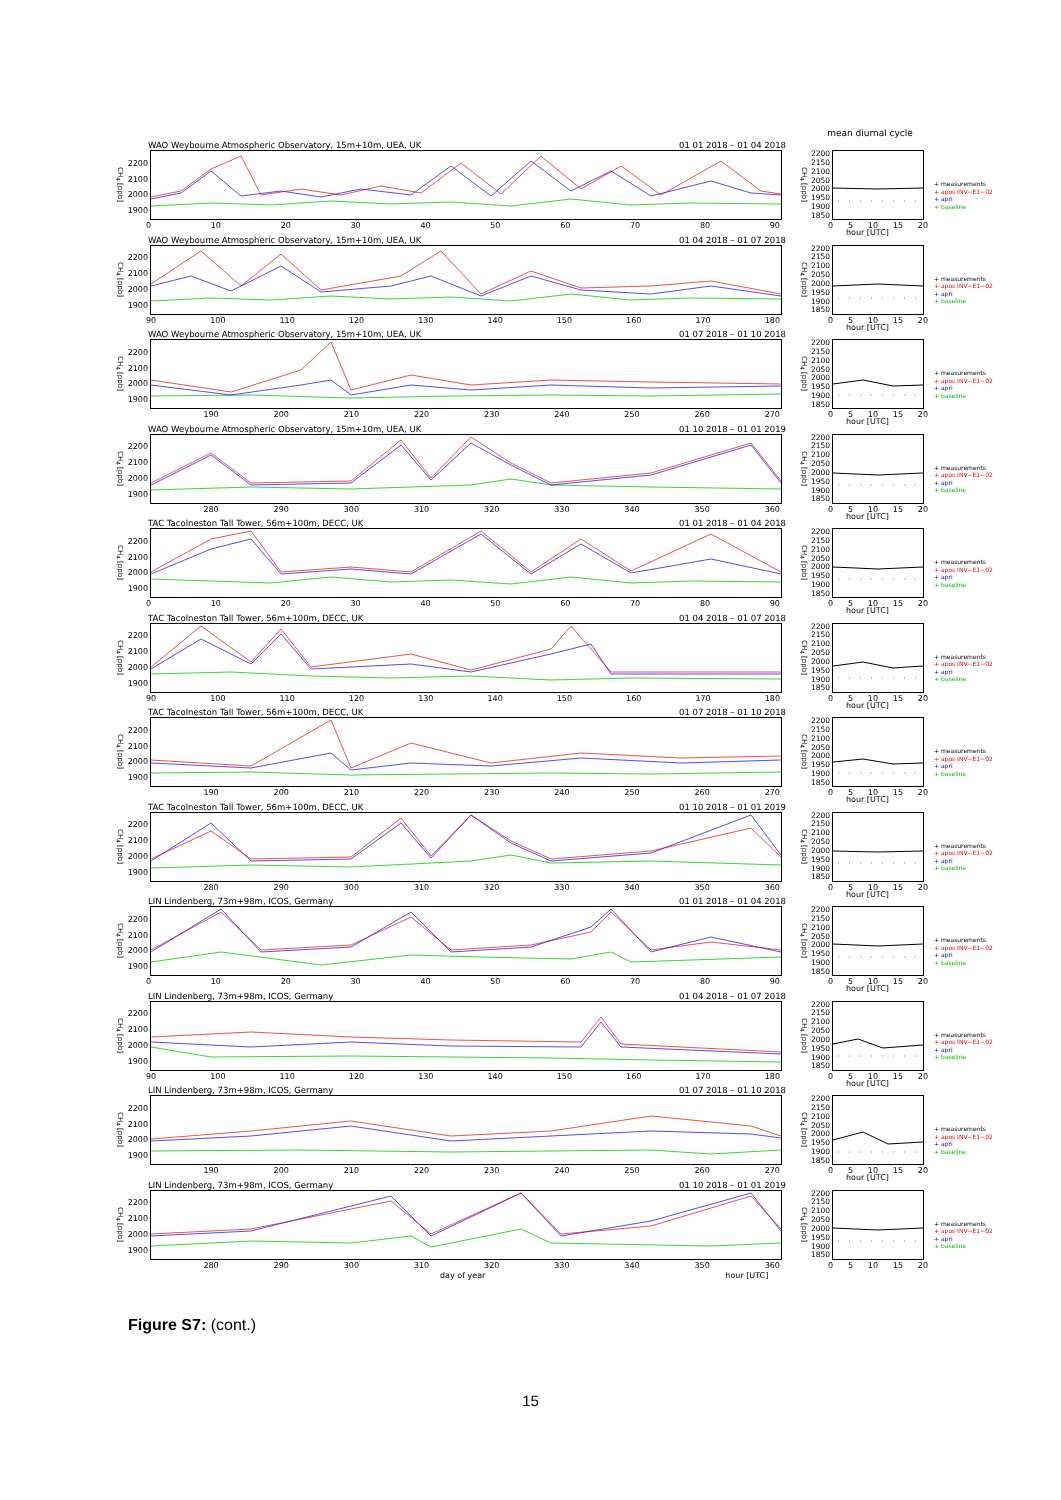mean diurnal cycle
WAO Weybourne Atmospheric Observatory, 15m+10m, UEA, UK 01 01 2018 – 01 04 2018
CH<sub>4</sub> [ppb]
2200
2100
2000
1900
CH<sub>4</sub> [ppb]
2200
2150
2100
2050
2000
1950
1900
1850
+ measurements
+ apos INV−E1−02
+ apri
+ baseline
0 10 20 30 40 50 60 70 80 90 0 5 10 15 20
hour [UTC]
WAO Weybourne Atmospheric Observatory, 15m+10m, UEA, UK 01 04 2018 – 01 07 2018
CH<sub>4</sub> [ppb]
2200
2100
2000
1900
CH<sub>4</sub> [ppb]
2200
2150
2100
2050
2000
1950
1900
1850
+ measurements
+ apos INV−E1−02
+ apri
+ baseline
90 100 110 120 130 140 150 160 170 180 0 5 10 15 20
hour [UTC]
WAO Weybourne Atmospheric Observatory, 15m+10m, UEA, UK 01 07 2018 – 01 10 2018
CH<sub>4</sub> [ppb]
2200
2100
2000
1900
CH<sub>4</sub> [ppb]
2200
2150
2100
2050
2000
1950
1900
1850
+ measurements
+ apos INV−E1−02
+ apri
+ baseline
190 200 210 220 230 240 250 260 270 0 5 10 15 20
hour [UTC]
WAO Weybourne Atmospheric Observatory, 15m+10m, UEA, UK 01 10 2018 – 01 01 2019
CH<sub>4</sub> [ppb]
2200
2100
2000
1900
CH<sub>4</sub> [ppb]
2200
2150
2100
2050
2000
1950
1900
1850
+ measurements
+ apos INV−E1−02
+ apri
+ baseline
280 290 300 310 320 330 340 350 360 0 5 10 15 20
hour [UTC]
TAC Tacolneston Tall Tower, 56m+100m, DECC, UK 01 01 2018 – 01 04 2018
CH<sub>4</sub> [ppb]
2200
2100
2000
1900
CH<sub>4</sub> [ppb]
2200
2150
2100
2050
2000
1950
1900
1850
+ measurements
+ apos INV−E1−02
+ apri
+ baseline
0 10 20 30 40 50 60 70 80 90 0 5 10 15 20
hour [UTC]
TAC Tacolneston Tall Tower, 56m+100m, DECC, UK 01 04 2018 – 01 07 2018
CH<sub>4</sub> [ppb]
2200
2100
2000
1900
CH<sub>4</sub> [ppb]
2200
2150
2100
2050
2000
1950
1900
1850
+ measurements
+ apos INV−E1−02
+ apri
+ baseline
90 100 110 120 130 140 150 160 170 180 0 5 10 15 20
hour [UTC]
TAC Tacolneston Tall Tower, 56m+100m, DECC, UK 01 07 2018 – 01 10 2018
CH<sub>4</sub> [ppb]
2200
2100
2000
1900
CH<sub>4</sub> [ppb]
2200
2150
2100
2050
2000
1950
1900
1850
+ measurements
+ apos INV−E1−02
+ apri
+ baseline
190 200 210 220 230 240 250 260 270 0 5 10 15 20
hour [UTC]
TAC Tacolneston Tall Tower, 56m+100m, DECC, UK 01 10 2018 – 01 01 2019
CH<sub>4</sub> [ppb]
2200
2100
2000
1900
CH<sub>4</sub> [ppb]
2200
2150
2100
2050
2000
1950
1900
1850
+ measurements
+ apos INV−E1−02
+ apri
+ baseline
280 290 300 310 320 330 340 350 360 0 5 10 15 20
hour [UTC]
LIN Lindenberg, 73m+98m, ICOS, Germany 01 01 2018 – 01 04 2018
CH<sub>4</sub> [ppb]
2200
2100
2000
1900
CH<sub>4</sub> [ppb]
2200
2150
2100
2050
2000
1950
1900
1850
+ measurements
+ apos INV−E1−02
+ apri
+ baseline
0 10 20 30 40 50 60 70 80 90 0 5 10 15 20
hour [UTC]
LIN Lindenberg, 73m+98m, ICOS, Germany 01 04 2018 – 01 07 2018
CH<sub>4</sub> [ppb]
2200
2100
2000
1900
CH<sub>4</sub> [ppb]
2200
2150
2100
2050
2000
1950
1900
1850
+ measurements
+ apos INV−E1−02
+ apri
+ baseline
90 100 110 120 130 140 150 160 170 180 0 5 10 15 20
hour [UTC]
LIN Lindenberg, 73m+98m, ICOS, Germany 01 07 2018 – 01 10 2018
CH<sub>4</sub> [ppb]
2200
2100
2000
1900
CH<sub>4</sub> [ppb]
2200
2150
2100
2050
2000
1950
1900
1850
+ measurements
+ apos INV−E1−02
+ apri
+ baseline
190 200 210 220 230 240 250 260 270 0 5 10 15 20
hour [UTC]
LIN Lindenberg, 73m+98m, ICOS, Germany 01 10 2018 – 01 01 2019
CH<sub>4</sub> [ppb]
2200
2100
2000
1900
CH<sub>4</sub> [ppb]
2200
2150
2100
2050
2000
1950
1900
1850
+ measurements
+ apos INV−E1−02
+ apri
+ baseline
280 290 300 310 320 330 340 350 360 0 5 10 15 20
day of year hour [UTC]
Figure S7: (cont.)
15